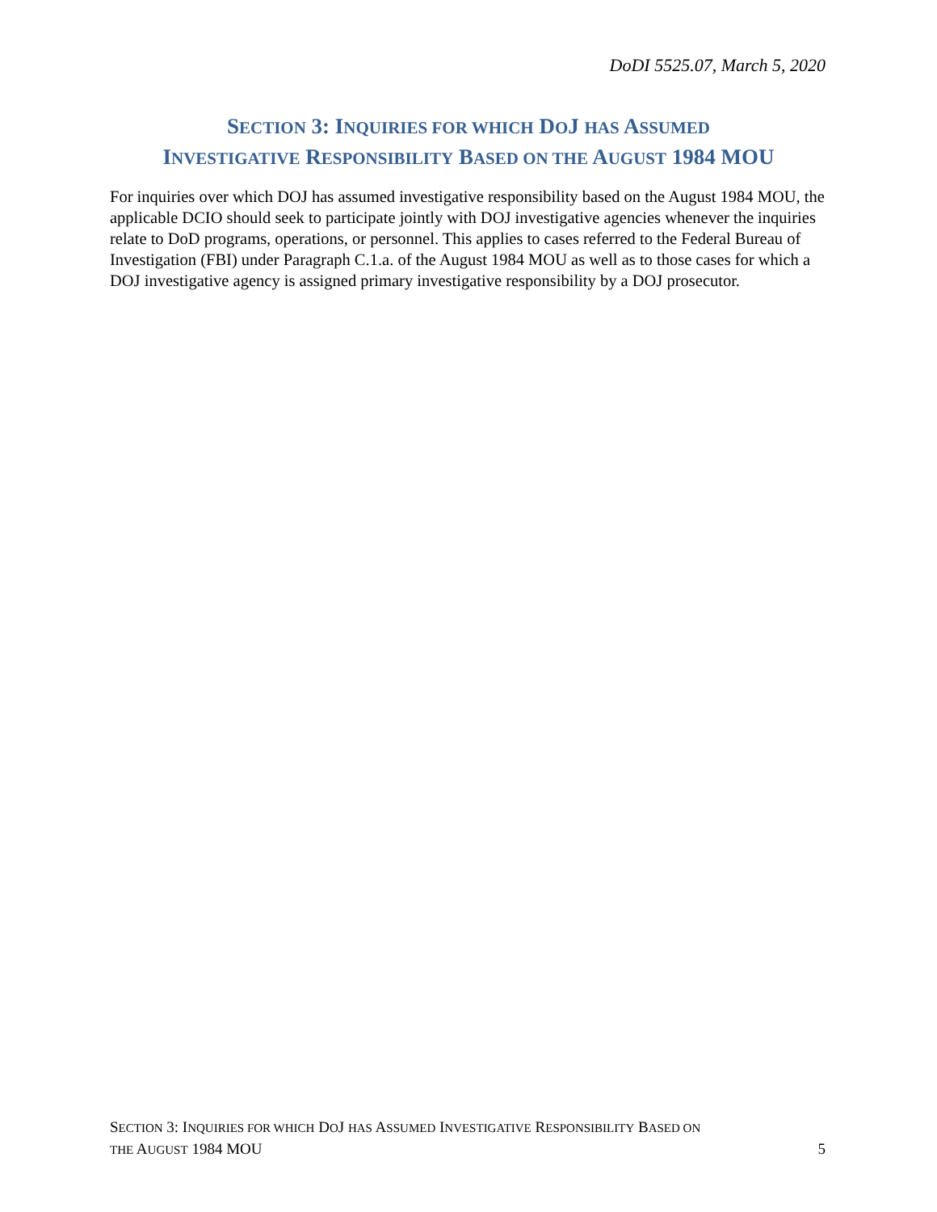DoDI 5525.07, March 5, 2020
SECTION 3: INQUIRIES FOR WHICH DOJ HAS ASSUMED
INVESTIGATIVE RESPONSIBILITY BASED ON THE AUGUST 1984 MOU
For inquiries over which DOJ has assumed investigative responsibility based on the August 1984 MOU, the applicable DCIO should seek to participate jointly with DOJ investigative agencies whenever the inquiries relate to DoD programs, operations, or personnel. This applies to cases referred to the Federal Bureau of Investigation (FBI) under Paragraph C.1.a. of the August 1984 MOU as well as to those cases for which a DOJ investigative agency is assigned primary investigative responsibility by a DOJ prosecutor.
SECTION 3: INQUIRIES FOR WHICH DOJ HAS ASSUMED INVESTIGATIVE RESPONSIBILITY BASED ON
THE AUGUST 1984 MOU 5